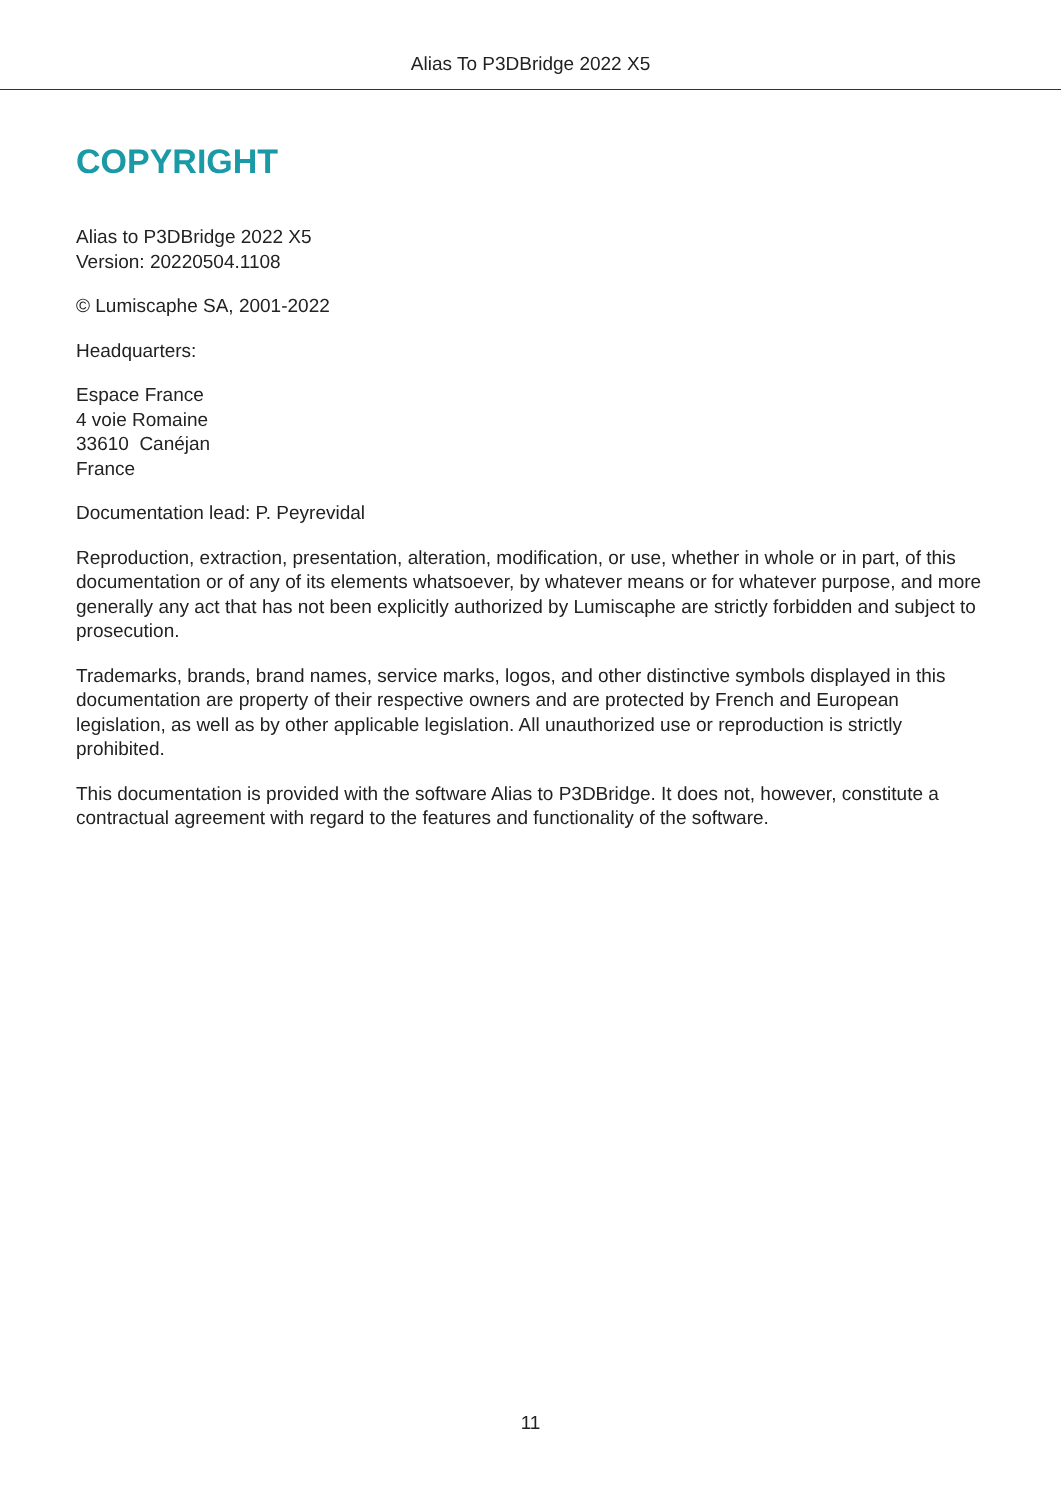Alias To P3DBridge 2022 X5
COPYRIGHT
Alias to P3DBridge 2022 X5
Version: 20220504.1108
© Lumiscaphe SA, 2001-2022
Headquarters:
Espace France
4 voie Romaine
33610 Canéjan
France
Documentation lead: P. Peyrevidal
Reproduction, extraction, presentation, alteration, modification, or use, whether in whole or in part, of this documentation or of any of its elements whatsoever, by whatever means or for whatever purpose, and more generally any act that has not been explicitly authorized by Lumiscaphe are strictly forbidden and subject to prosecution.
Trademarks, brands, brand names, service marks, logos, and other distinctive symbols displayed in this documentation are property of their respective owners and are protected by French and European legislation, as well as by other applicable legislation. All unauthorized use or reproduction is strictly prohibited.
This documentation is provided with the software Alias to P3DBridge. It does not, however, constitute a contractual agreement with regard to the features and functionality of the software.
11